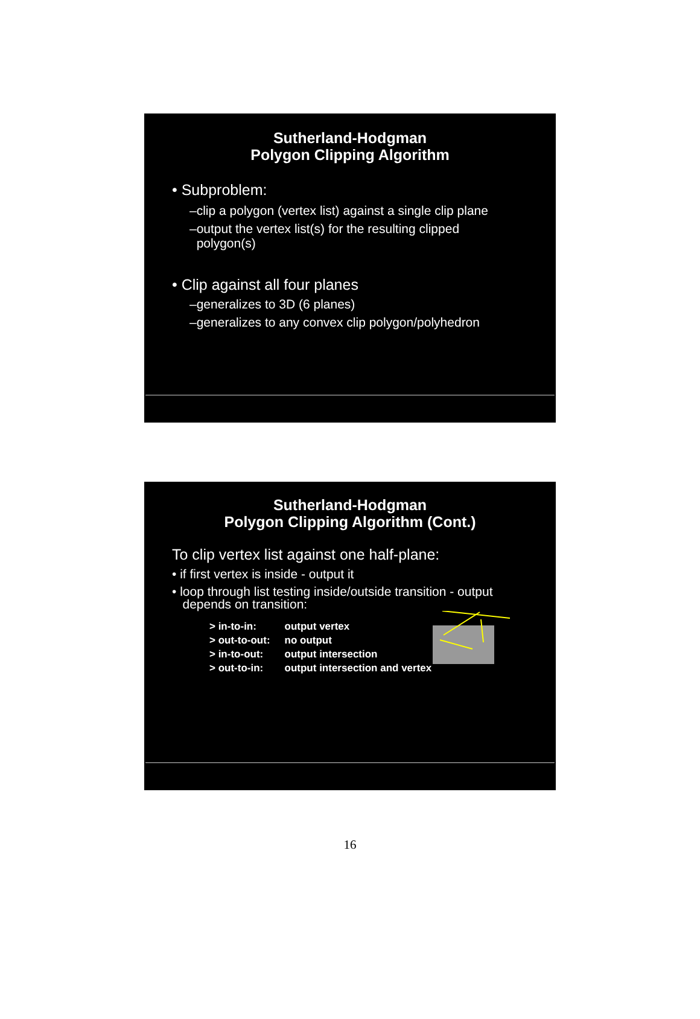Sutherland-Hodgman
Polygon Clipping Algorithm
• Subproblem:
–clip a polygon (vertex list) against a single clip plane
–output the vertex list(s) for the resulting clipped
polygon(s)
• Clip against all four planes
–generalizes to 3D (6 planes)
–generalizes to any convex clip polygon/polyhedron
Sutherland-Hodgman
Polygon Clipping Algorithm (Cont.)
To clip vertex list against one half-plane:
• if first vertex is inside - output it
• loop through list testing inside/outside transition - output
depends on transition:
| > in-to-in: | output vertex |
| > out-to-out: | no output |
| > in-to-out: | output intersection |
| > out-to-in: | output intersection and vertex |
16